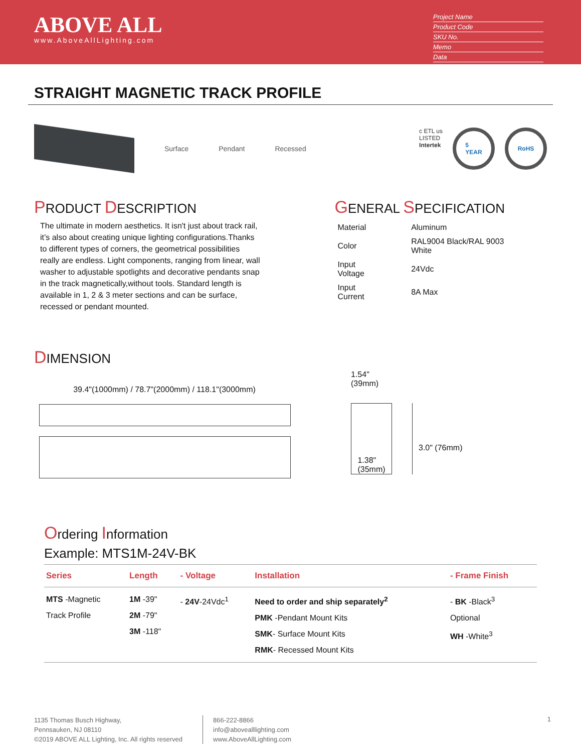ABOVE ALL
www.AboveAllLighting.com
Project Name
Product Code
SKU No.
Memo
Data
STRAIGHT MAGNETIC TRACK PROFILE
Surface Pendant Recessed
c ETL us
LISTED
Intertek
5
YEAR
RoHS
PRODUCT DESCRIPTION
The ultimate in modern aesthetics. It isn't just about track rail, it’s also about creating unique lighting configurations.Thanks to different types of corners, the geometrical possibilities really are endless. Light components, ranging from linear, wall washer to adjustable spotlights and decorative pendants snap in the track magnetically,without tools. Standard length is available in 1, 2 & 3 meter sections and can be surface, recessed or pendant mounted.
GENERAL SPECIFICATION
| Material | Aluminum |
| Color | RAL9004 Black/RAL 9003 White |
| Input Voltage | 24Vdc |
| Input Current | 8A Max |
DIMENSION
39.4"(1000mm) / 78.7"(2000mm) / 118.1"(3000mm)
1.54"
(39mm)
1.38"
(35mm)
3.0" (76mm)
Ordering Information
Example: MTS1M-24V-BK
| Series | Length | - Voltage | Installation | - Frame Finish |
| --- | --- | --- | --- | --- |
| MTS -Magnetic Track Profile | 1M -39" 2M -79" 3M -118" | - 24V -24Vdc<sup>1</sup> | Need to order and ship separately<sup>2</sup> PMK -Pendant Mount Kits SMK - Surface Mount Kits RMK - Recessed Mount Kits | - BK -Black<sup>3</sup> Optional WH -White<sup>3</sup> |
1135 Thomas Busch Highway,
Pennsauken, NJ 08110
©2019 ABOVE ALL Lighting, Inc. All rights reserved
866-222-8866
info@abovealllighting.com
www.AboveAllLighting.com
1